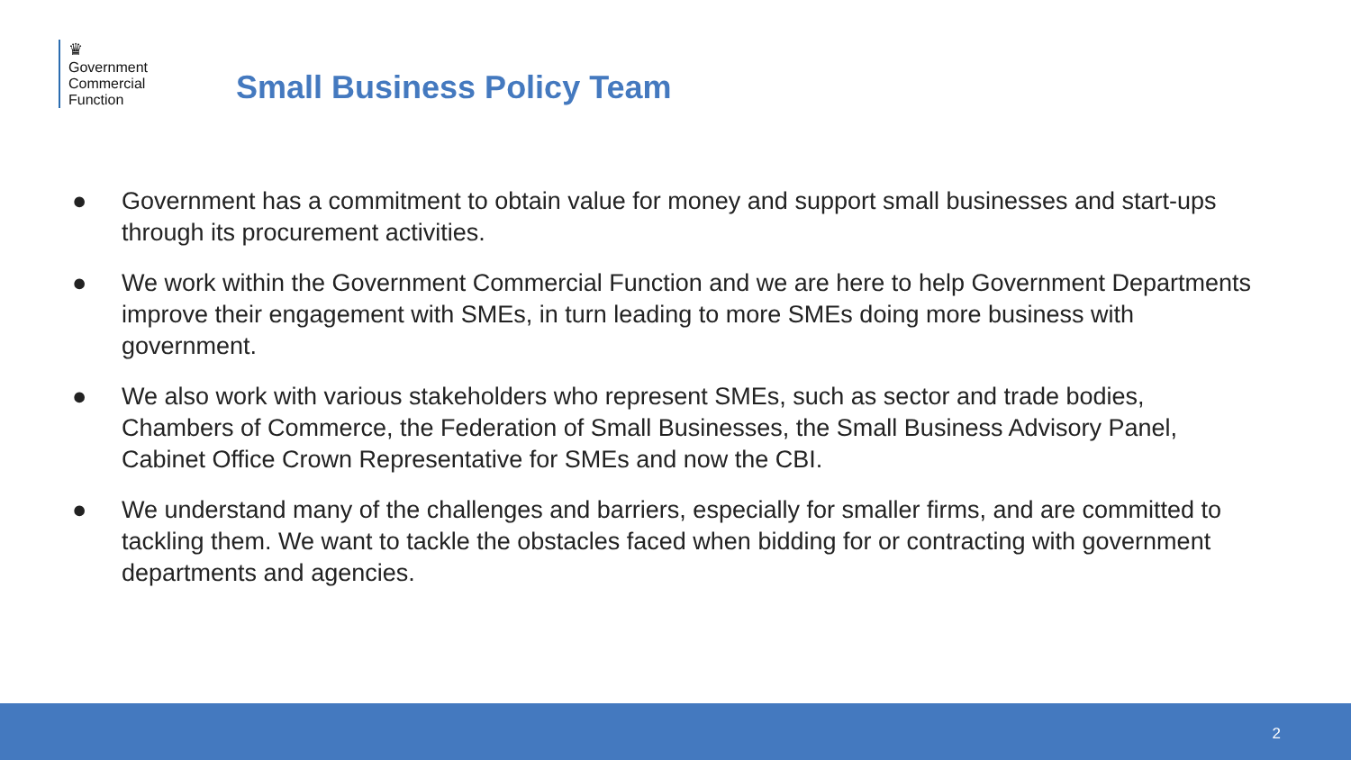♛
Government
Commercial
Function
Small Business Policy Team
● Government has a commitment to obtain value for money and support small businesses and start-ups through its procurement activities.
● We work within the Government Commercial Function and we are here to help Government Departments improve their engagement with SMEs, in turn leading to more SMEs doing more business with government.
● We also work with various stakeholders who represent SMEs, such as sector and trade bodies, Chambers of Commerce, the Federation of Small Businesses, the Small Business Advisory Panel, Cabinet Office Crown Representative for SMEs and now the CBI.
● We understand many of the challenges and barriers, especially for smaller firms, and are committed to tackling them. We want to tackle the obstacles faced when bidding for or contracting with government departments and agencies.
2